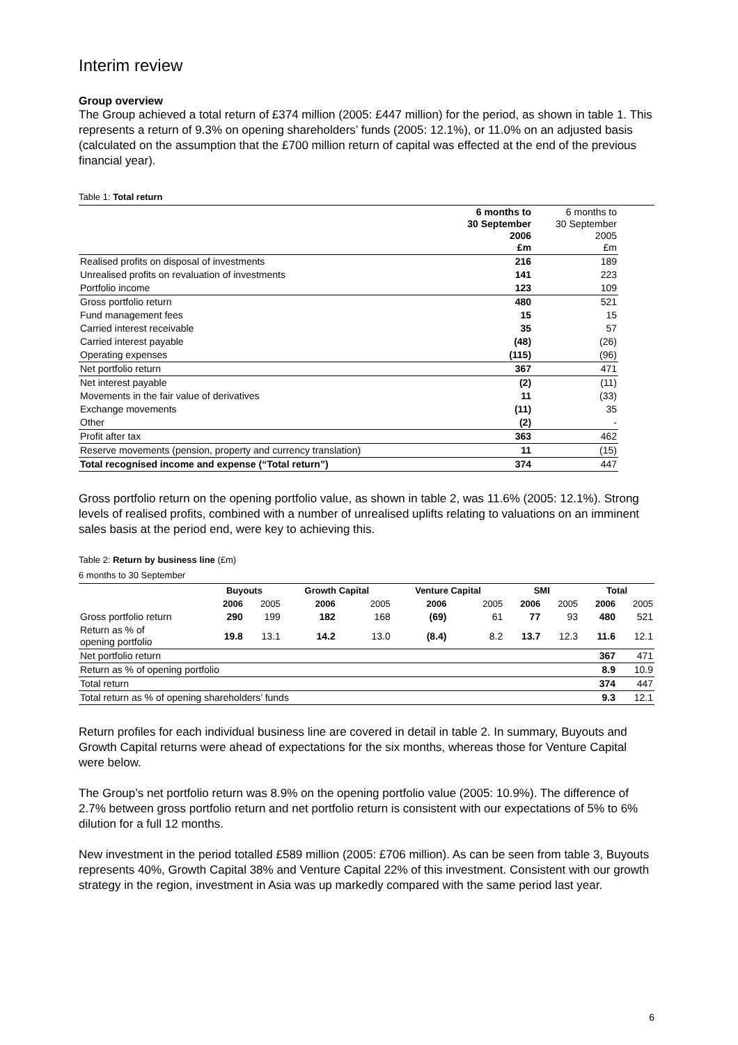Interim review
Group overview
The Group achieved a total return of £374 million (2005: £447 million) for the period, as shown in table 1. This represents a return of 9.3% on opening shareholders’ funds (2005: 12.1%), or 11.0% on an adjusted basis (calculated on the assumption that the £700 million return of capital was effected at the end of the previous financial year).
Table 1: Total return
| | 6 months to 30 September 2006 £m | 6 months to 30 September 2005 £m |
| --- | --- | --- |
| Realised profits on disposal of investments | 216 | 189 |
| Unrealised profits on revaluation of investments | 141 | 223 |
| Portfolio income | 123 | 109 |
| Gross portfolio return | 480 | 521 |
| Fund management fees | 15 | 15 |
| Carried interest receivable | 35 | 57 |
| Carried interest payable | (48) | (26) |
| Operating expenses | (115) | (96) |
| Net portfolio return | 367 | 471 |
| Net interest payable | (2) | (11) |
| Movements in the fair value of derivatives | 11 | (33) |
| Exchange movements | (11) | 35 |
| Other | (2) | - |
| Profit after tax | 363 | 462 |
| Reserve movements (pension, property and currency translation) | 11 | (15) |
| Total recognised income and expense (“Total return”) | 374 | 447 |
Gross portfolio return on the opening portfolio value, as shown in table 2, was 11.6% (2005: 12.1%). Strong levels of realised profits, combined with a number of unrealised uplifts relating to valuations on an imminent sales basis at the period end, were key to achieving this.
Table 2: Return by business line (£m)
6 months to 30 September
| | Buyouts | | Growth Capital | | Venture Capital | | SMI | | Total | |
| --- | --- | --- | --- | --- | --- | --- | --- | --- | --- | --- |
| | 2006 | 2005 | 2006 | 2005 | 2006 | 2005 | 2006 | 2005 | 2006 | 2005 |
| Gross portfolio return | 290 | 199 | 182 | 168 | (69) | 61 | 77 | 93 | 480 | 521 |
| Return as % of opening portfolio | 19.8 | 13.1 | 14.2 | 13.0 | (8.4) | 8.2 | 13.7 | 12.3 | 11.6 | 12.1 |
| Net portfolio return | | | | | | | | | 367 | 471 |
| Return as % of opening portfolio | | | | | | | | | 8.9 | 10.9 |
| Total return | | | | | | | | | 374 | 447 |
| Total return as % of opening shareholders’ funds | | | | | | | | | 9.3 | 12.1 |
Return profiles for each individual business line are covered in detail in table 2. In summary, Buyouts and Growth Capital returns were ahead of expectations for the six months, whereas those for Venture Capital were below.
The Group’s net portfolio return was 8.9% on the opening portfolio value (2005: 10.9%). The difference of 2.7% between gross portfolio return and net portfolio return is consistent with our expectations of 5% to 6% dilution for a full 12 months.
New investment in the period totalled £589 million (2005: £706 million). As can be seen from table 3, Buyouts represents 40%, Growth Capital 38% and Venture Capital 22% of this investment. Consistent with our growth strategy in the region, investment in Asia was up markedly compared with the same period last year.
6